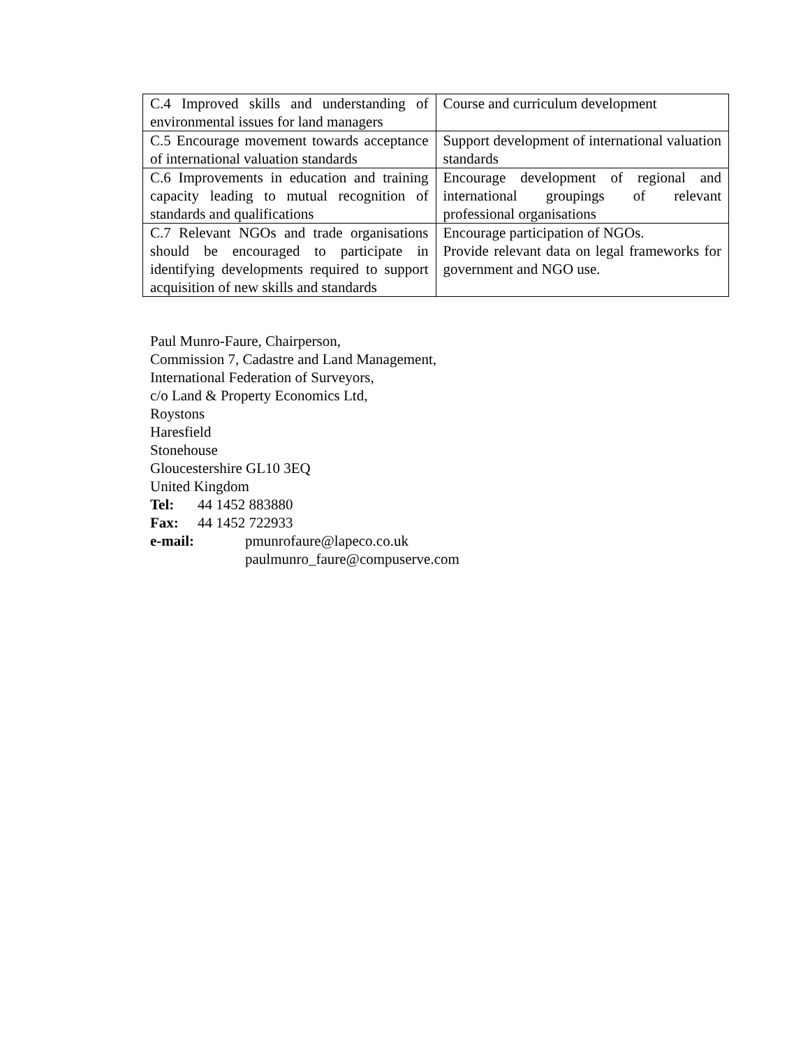| C.4 Improved skills and understanding of environmental issues for land managers | Course and curriculum development |
| C.5 Encourage movement towards acceptance of international valuation standards | Support development of international valuation standards |
| C.6 Improvements in education and training capacity leading to mutual recognition of standards and qualifications | Encourage development of regional and international groupings of relevant professional organisations |
| C.7 Relevant NGOs and trade organisations should be encouraged to participate in identifying developments required to support acquisition of new skills and standards | Encourage participation of NGOs. Provide relevant data on legal frameworks for government and NGO use. |
Paul Munro-Faure, Chairperson,
Commission 7, Cadastre and Land Management,
International Federation of Surveyors,
c/o Land & Property Economics Ltd,
Roystons
Haresfield
Stonehouse
Gloucestershire GL10 3EQ
United Kingdom
Tel: 44 1452 883880
Fax: 44 1452 722933
e-mail: pmunrofaure@lapeco.co.uk
paulmunro_faure@compuserve.com